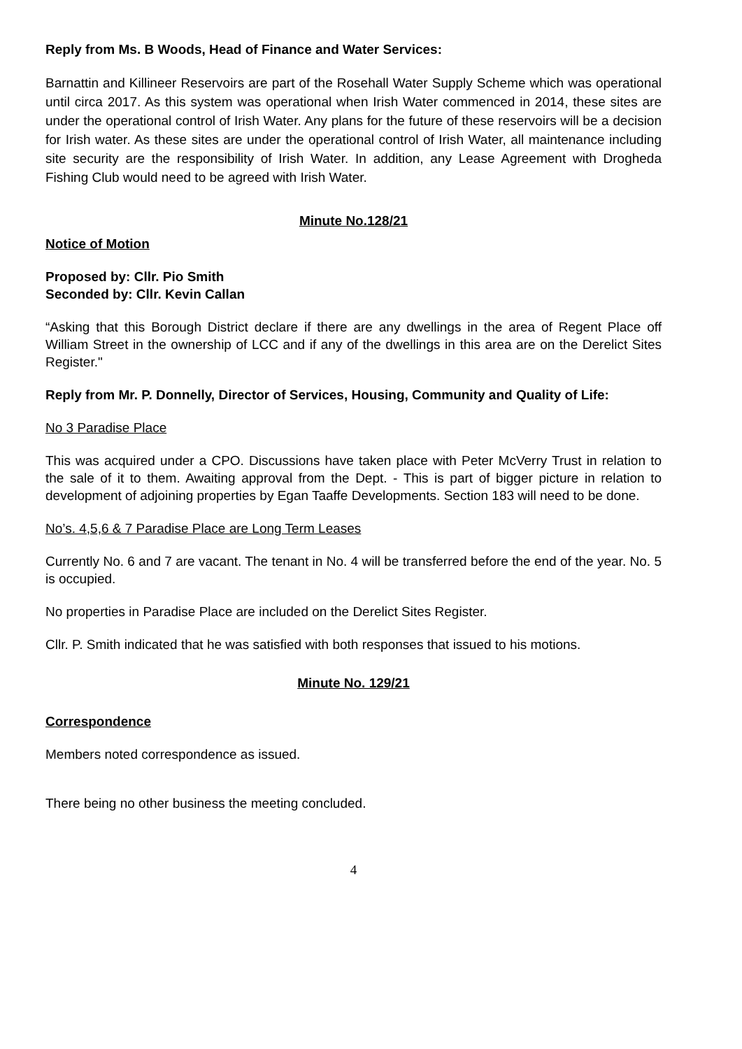Reply from Ms. B Woods, Head of Finance and Water Services:
Barnattin and Killineer Reservoirs are part of the Rosehall Water Supply Scheme which was operational until circa 2017. As this system was operational when Irish Water commenced in 2014, these sites are under the operational control of Irish Water. Any plans for the future of these reservoirs will be a decision for Irish water. As these sites are under the operational control of Irish Water, all maintenance including site security are the responsibility of Irish Water. In addition, any Lease Agreement with Drogheda Fishing Club would need to be agreed with Irish Water.
Minute No.128/21
Notice of Motion
Proposed by: Cllr. Pio Smith
Seconded by: Cllr. Kevin Callan
“Asking that this Borough District declare if there are any dwellings in the area of Regent Place off William Street in the ownership of LCC and if any of the dwellings in this area are on the Derelict Sites Register."
Reply from Mr. P. Donnelly, Director of Services, Housing, Community and Quality of Life:
No 3 Paradise Place
This was acquired under a CPO. Discussions have taken place with Peter McVerry Trust in relation to the sale of it to them. Awaiting approval from the Dept. - This is part of bigger picture in relation to development of adjoining properties by Egan Taaffe Developments. Section 183 will need to be done.
No’s. 4,5,6 & 7 Paradise Place are Long Term Leases
Currently No. 6 and 7 are vacant. The tenant in No. 4 will be transferred before the end of the year. No. 5 is occupied.
No properties in Paradise Place are included on the Derelict Sites Register.
Cllr. P. Smith indicated that he was satisfied with both responses that issued to his motions.
Minute No. 129/21
Correspondence
Members noted correspondence as issued.
There being no other business the meeting concluded.
4